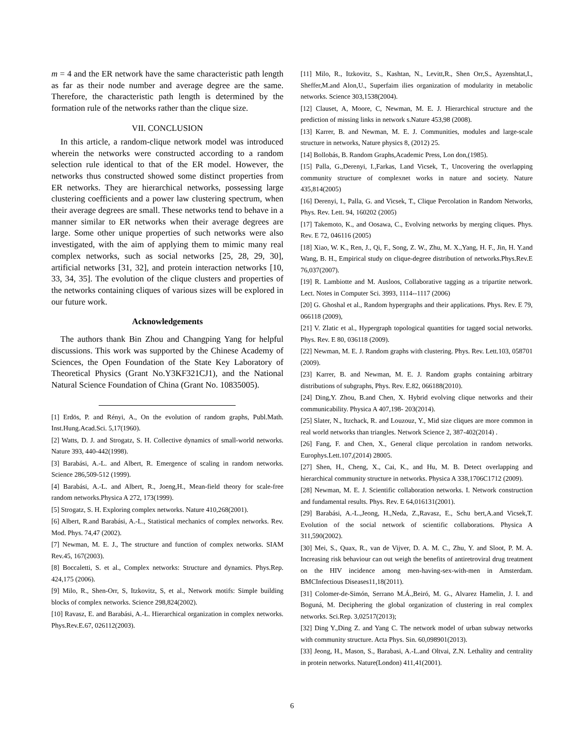m = 4 and the ER network have the same characteristic path length as far as their node number and average degree are the same. Therefore, the characteristic path length is determined by the formation rule of the networks rather than the clique size.
VII. CONCLUSION
In this article, a random-clique network model was introduced wherein the networks were constructed according to a random selection rule identical to that of the ER model. However, the networks thus constructed showed some distinct properties from ER networks. They are hierarchical networks, possessing large clustering coefficients and a power law clustering spectrum, when their average degrees are small. These networks tend to behave in a manner similar to ER networks when their average degrees are large. Some other unique properties of such networks were also investigated, with the aim of applying them to mimic many real complex networks, such as social networks [25, 28, 29, 30], artificial networks [31, 32], and protein interaction networks [10, 33, 34, 35]. The evolution of the clique clusters and properties of the networks containing cliques of various sizes will be explored in our future work.
Acknowledgements
The authors thank Bin Zhou and Changping Yang for helpful discussions. This work was supported by the Chinese Academy of Sciences, the Open Foundation of the State Key Laboratory of Theoretical Physics (Grant No.Y3KF321CJ1), and the National Natural Science Foundation of China (Grant No. 10835005).
[1] Erdös, P. and Rényi, A., On the evolution of random graphs, Publ.Math. Inst.Hung.Acad.Sci. 5,17(1960).
[2] Watts, D. J. and Strogatz, S. H. Collective dynamics of small-world networks. Nature 393, 440-442(1998).
[3] Barabási, A.-L. and Albert, R. Emergence of scaling in random networks. Science 286,509-512 (1999).
[4] Barabási, A.-L. and Albert, R., Joeng,H., Mean-field theory for scale-free random networks.Physica A 272, 173(1999).
[5] Strogatz, S. H. Exploring complex networks. Nature 410,268(2001).
[6] Albert, R.and Barabási, A.-L., Statistical mechanics of complex networks. Rev. Mod. Phys. 74,47 (2002).
[7] Newman, M. E. J., The structure and function of complex networks. SIAM Rev.45, 167(2003).
[8] Boccaletti, S. et al., Complex networks: Structure and dynamics. Phys.Rep. 424,175 (2006).
[9] Milo, R., Shen-Orr, S, Itzkovitz, S, et al., Network motifs: Simple building blocks of complex networks. Science 298,824(2002).
[10] Ravasz, E. and Barabási, A.-L. Hierarchical organization in complex networks. Phys.Rev.E.67, 026112(2003).
[11] Milo, R., Itzkovitz, S., Kashtan, N., Levitt,R., Shen Orr,S., Ayzenshtat,I., Sheffer,M.and Alon,U., Superfaim ilies organization of modularity in metabolic networks. Science 303,1538(2004).
[12] Clauset, A, Moore, C, Newman, M. E. J. Hierarchical structure and the prediction of missing links in network s.Nature 453,98 (2008).
[13] Karrer, B. and Newman, M. E. J. Communities, modules and large-scale structure in networks, Nature physics 8, (2012) 25.
[14] Bollobás, B. Random Graphs,Academic Press, Lon don,(1985).
[15] Palla, G.,Derenyi, I.,Farkas, I.and Vicsek, T., Uncovering the overlapping community structure of complexnet works in nature and society. Nature 435,814(2005)
[16] Derenyi, I., Palla, G. and Vicsek, T., Clique Percolation in Random Networks, Phys. Rev. Lett. 94, 160202 (2005)
[17] Takemoto, K., and Oosawa, C., Evolving networks by merging cliques. Phys. Rev. E 72, 046116 (2005)
[18] Xiao, W. K., Ren, J., Qi, F., Song, Z. W., Zhu, M. X.,Yang, H. F., Jin, H. Y.and Wang, B. H., Empirical study on clique-degree distribution of networks.Phys.Rev.E 76,037(2007).
[19] R. Lambiotte and M. Ausloos, Collaborative tagging as a tripartite network. Lect. Notes in Computer Sci. 3993, 1114--1117 (2006)
[20] G. Ghoshal et al., Random hypergraphs and their applications. Phys. Rev. E 79, 066118 (2009),
[21] V. Zlatic et al., Hypergraph topological quantities for tagged social networks. Phys. Rev. E 80, 036118 (2009).
[22] Newman, M. E. J. Random graphs with clustering. Phys. Rev. Lett.103, 058701 (2009).
[23] Karrer, B. and Newman, M. E. J. Random graphs containing arbitrary distributions of subgraphs, Phys. Rev. E.82, 066188(2010).
[24] Ding,Y. Zhou, B.and Chen, X. Hybrid evolving clique networks and their communicability. Physica A 407,198- 203(2014).
[25] Slater, N., Itzchack, R. and Louzouz, Y., Mid size cliques are more common in real world networks than triangles. Network Science 2, 387-402(2014) .
[26] Fang, F. and Chen, X., General clique percolation in random networks. Europhys.Lett.107,(2014) 28005.
[27] Shen, H., Cheng, X., Cai, K., and Hu, M. B. Detect overlapping and hierarchical community structure in networks. Physica A 338,1706C1712 (2009).
[28] Newman, M. E. J. Scientific collaboration networks. I. Network construction and fundamental results. Phys. Rev. E 64,016131(2001).
[29] Barabási, A.-L.,Jeong, H.,Neda, Z.,Ravasz, E., Schu bert,A.and Vicsek,T. Evolution of the social network of scientific collaborations. Physica A 311,590(2002).
[30] Mei, S., Quax, R., van de Vijver, D. A. M. C., Zhu, Y. and Sloot, P. M. A. Increasing risk behaviour can out weigh the benefits of antiretroviral drug treatment on the HIV incidence among men-having-sex-with-men in Amsterdam. BMCInfectious Diseases11,18(2011).
[31] Colomer-de-Simón, Serrano M.Á.,Beiró, M. G., Alvarez Hamelin, J. I. and Boguná, M. Deciphering the global organization of clustering in real complex networks. Sci.Rep. 3,02517(2013);
[32] Ding Y.,Ding Z. and Yang C. The network model of urban subway networks with community structure. Acta Phys. Sin. 60,098901(2013).
[33] Jeong, H., Mason, S., Barabasi, A.-L.and Oltvai, Z.N. Lethality and centrality in protein networks. Nature(London) 411,41(2001).
6